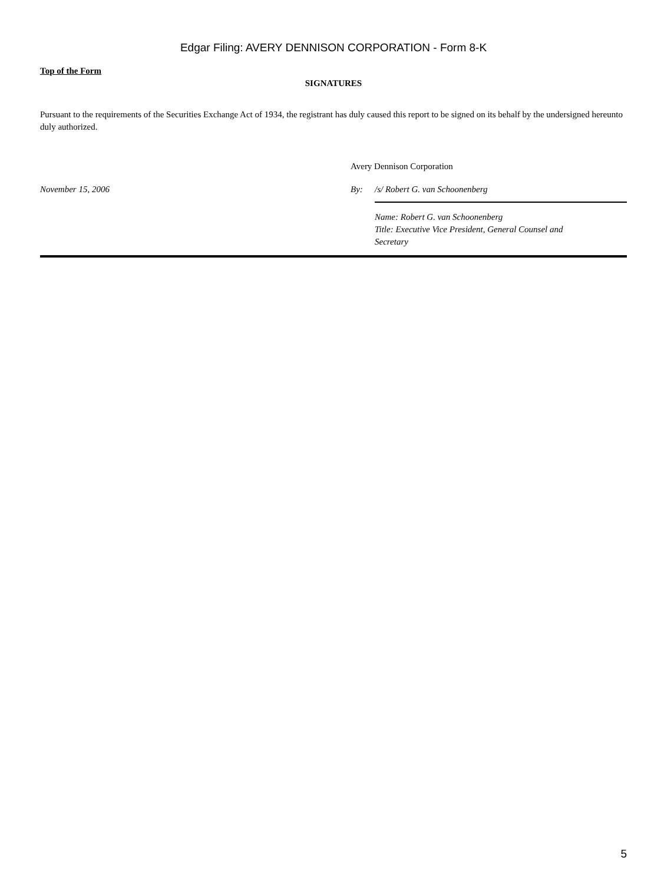Edgar Filing: AVERY DENNISON CORPORATION - Form 8-K
Top of the Form
SIGNATURES
Pursuant to the requirements of the Securities Exchange Act of 1934, the registrant has duly caused this report to be signed on its behalf by the undersigned hereunto duly authorized.
Avery Dennison Corporation
November 15, 2006 By: /s/ Robert G. van Schoonenberg
Name: Robert G. van Schoonenberg
Title: Executive Vice President, General Counsel and Secretary
5